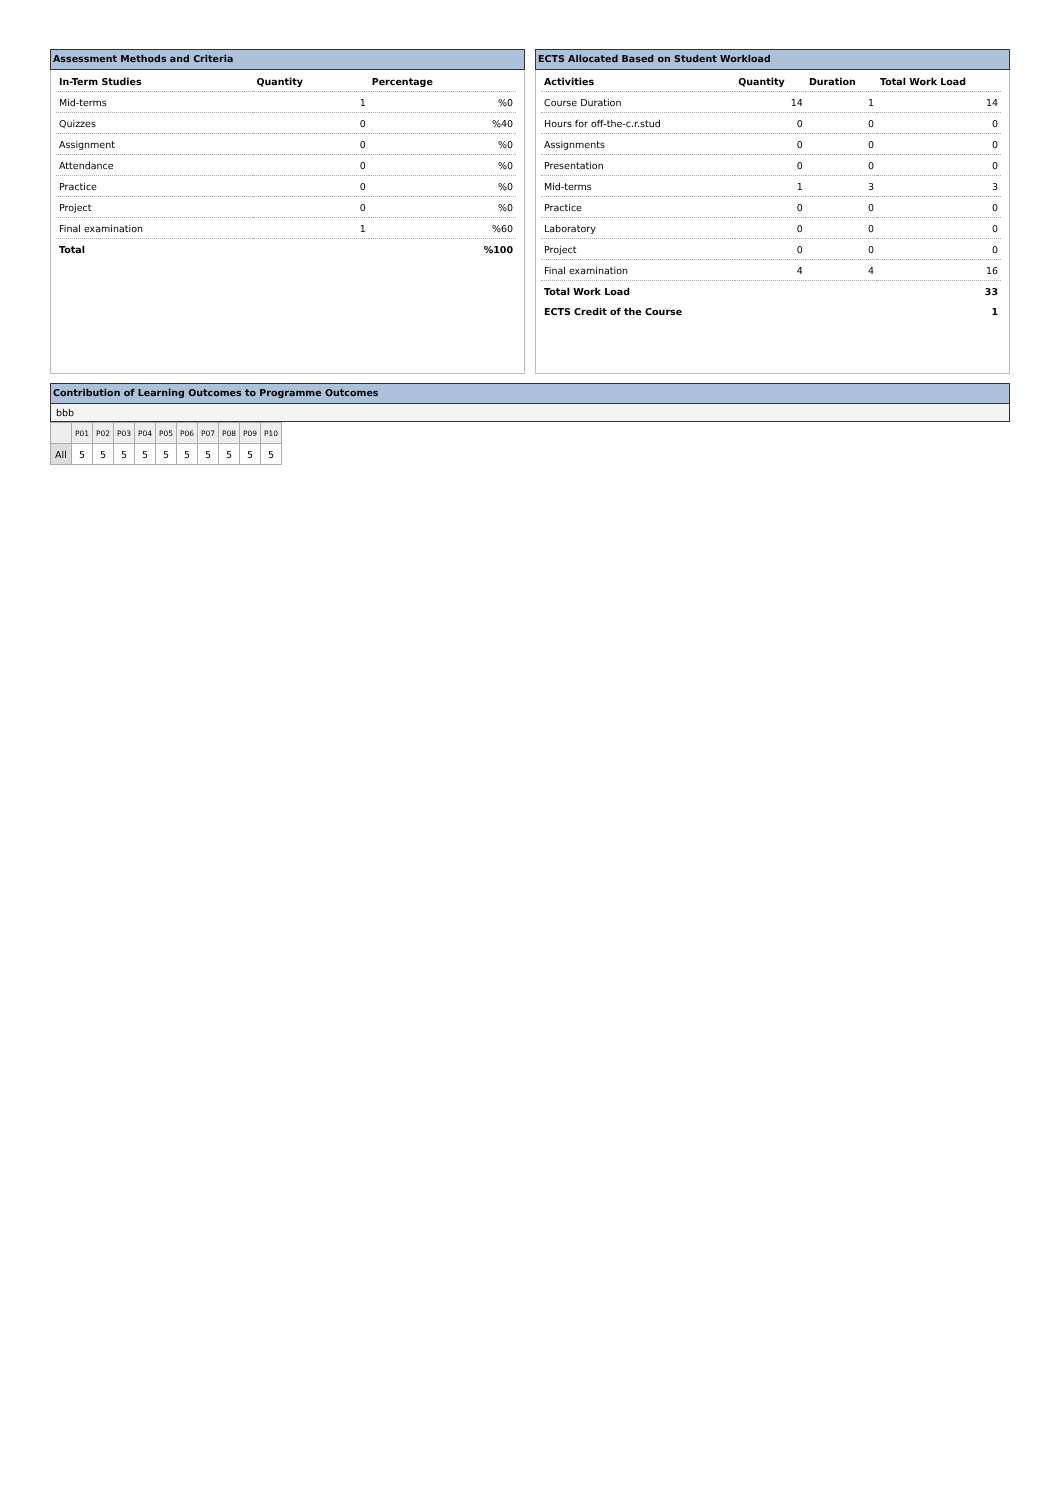Assessment Methods and Criteria
| In-Term Studies | Quantity | Percentage |
| --- | --- | --- |
| Mid-terms | 1 | %0 |
| Quizzes | 0 | %40 |
| Assignment | 0 | %0 |
| Attendance | 0 | %0 |
| Practice | 0 | %0 |
| Project | 0 | %0 |
| Final examination | 1 | %60 |
| Total | | %100 |
ECTS Allocated Based on Student Workload
| Activities | Quantity | Duration | Total Work Load |
| --- | --- | --- | --- |
| Course Duration | 14 | 1 | 14 |
| Hours for off-the-c.r.stud | 0 | 0 | 0 |
| Assignments | 0 | 0 | 0 |
| Presentation | 0 | 0 | 0 |
| Mid-terms | 1 | 3 | 3 |
| Practice | 0 | 0 | 0 |
| Laboratory | 0 | 0 | 0 |
| Project | 0 | 0 | 0 |
| Final examination | 4 | 4 | 16 |
| Total Work Load | | | 33 |
| ECTS Credit of the Course | | | 1 |
Contribution of Learning Outcomes to Programme Outcomes
bbb
| | P01 | P02 | P03 | P04 | P05 | P06 | P07 | P08 | P09 | P10 |
| All | 5 | 5 | 5 | 5 | 5 | 5 | 5 | 5 | 5 | 5 |